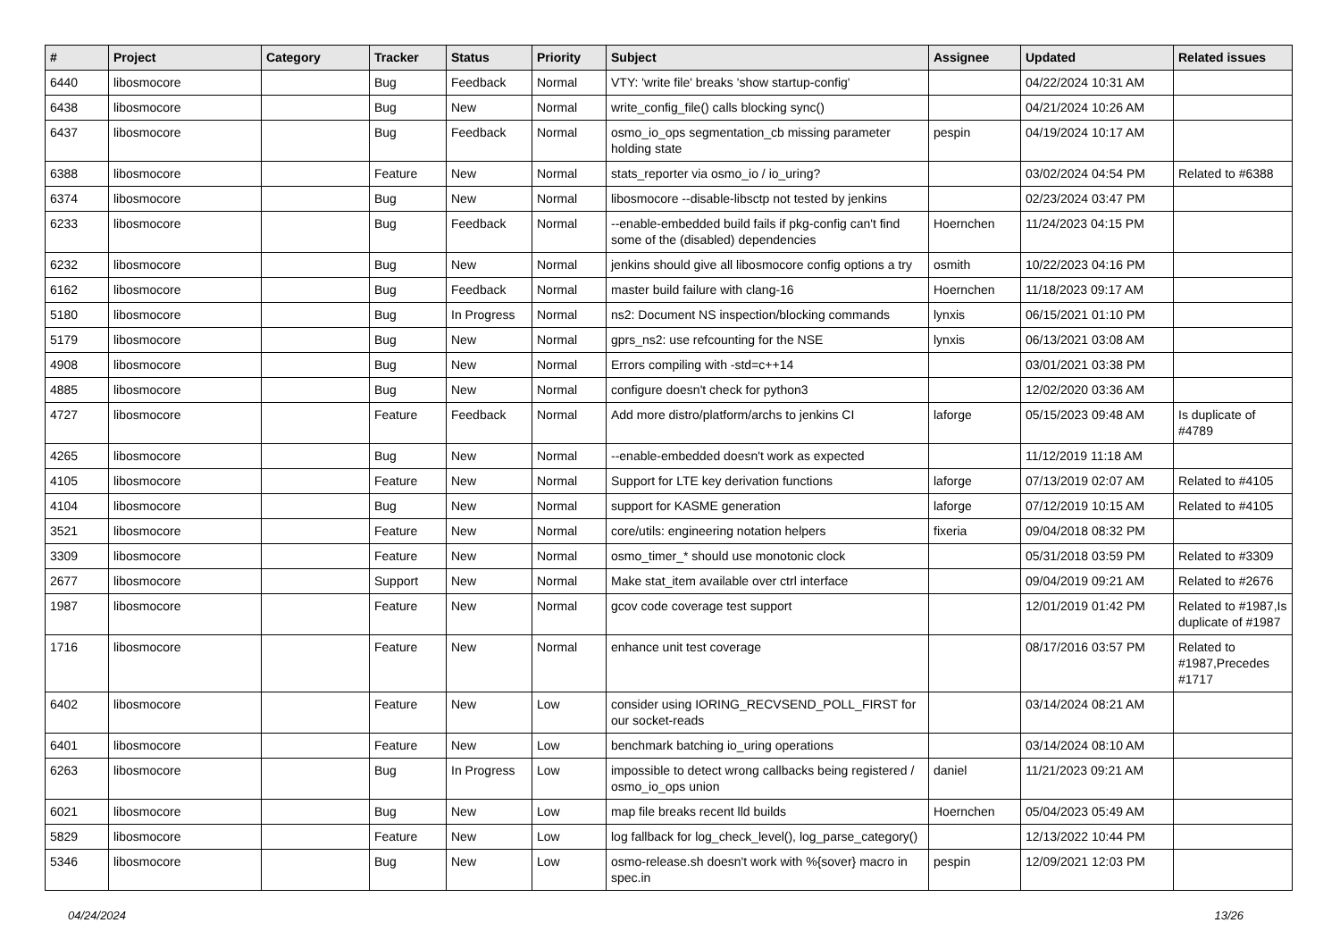| # | Project | Category | Tracker | Status | Priority | Subject | Assignee | Updated | Related issues |
| --- | --- | --- | --- | --- | --- | --- | --- | --- | --- |
| 6440 | libosmocore | | Bug | Feedback | Normal | VTY: 'write file' breaks 'show startup-config' | | 04/22/2024 10:31 AM | |
| 6438 | libosmocore | | Bug | New | Normal | write_config_file() calls blocking sync() | | 04/21/2024 10:26 AM | |
| 6437 | libosmocore | | Bug | Feedback | Normal | osmo_io_ops segmentation_cb missing parameter holding state | pespin | 04/19/2024 10:17 AM | |
| 6388 | libosmocore | | Feature | New | Normal | stats_reporter via osmo_io / io_uring? | | 03/02/2024 04:54 PM | Related to #6388 |
| 6374 | libosmocore | | Bug | New | Normal | libosmocore --disable-libsctp not tested by jenkins | | 02/23/2024 03:47 PM | |
| 6233 | libosmocore | | Bug | Feedback | Normal | --enable-embedded build fails if pkg-config can't find some of the (disabled) dependencies | Hoernchen | 11/24/2023 04:15 PM | |
| 6232 | libosmocore | | Bug | New | Normal | jenkins should give all libosmocore config options a try | osmith | 10/22/2023 04:16 PM | |
| 6162 | libosmocore | | Bug | Feedback | Normal | master build failure with clang-16 | Hoernchen | 11/18/2023 09:17 AM | |
| 5180 | libosmocore | | Bug | In Progress | Normal | ns2: Document NS inspection/blocking commands | lynxis | 06/15/2021 01:10 PM | |
| 5179 | libosmocore | | Bug | New | Normal | gprs_ns2: use refcounting for the NSE | lynxis | 06/13/2021 03:08 AM | |
| 4908 | libosmocore | | Bug | New | Normal | Errors compiling with -std=c++14 | | 03/01/2021 03:38 PM | |
| 4885 | libosmocore | | Bug | New | Normal | configure doesn't check for python3 | | 12/02/2020 03:36 AM | |
| 4727 | libosmocore | | Feature | Feedback | Normal | Add more distro/platform/archs to jenkins CI | laforge | 05/15/2023 09:48 AM | Is duplicate of #4789 |
| 4265 | libosmocore | | Bug | New | Normal | --enable-embedded doesn't work as expected | | 11/12/2019 11:18 AM | |
| 4105 | libosmocore | | Feature | New | Normal | Support for LTE key derivation functions | laforge | 07/13/2019 02:07 AM | Related to #4105 |
| 4104 | libosmocore | | Bug | New | Normal | support for KASME generation | laforge | 07/12/2019 10:15 AM | Related to #4105 |
| 3521 | libosmocore | | Feature | New | Normal | core/utils: engineering notation helpers | fixeria | 09/04/2018 08:32 PM | |
| 3309 | libosmocore | | Feature | New | Normal | osmo_timer_* should use monotonic clock | | 05/31/2018 03:59 PM | Related to #3309 |
| 2677 | libosmocore | | Support | New | Normal | Make stat_item available over ctrl interface | | 09/04/2019 09:21 AM | Related to #2676 |
| 1987 | libosmocore | | Feature | New | Normal | gcov code coverage test support | | 12/01/2019 01:42 PM | Related to #1987,Is duplicate of #1987 |
| 1716 | libosmocore | | Feature | New | Normal | enhance unit test coverage | | 08/17/2016 03:57 PM | Related to #1987,Precedes #1717 |
| 6402 | libosmocore | | Feature | New | Low | consider using IORING_RECVSEND_POLL_FIRST for our socket-reads | | 03/14/2024 08:21 AM | |
| 6401 | libosmocore | | Feature | New | Low | benchmark batching io_uring operations | | 03/14/2024 08:10 AM | |
| 6263 | libosmocore | | Bug | In Progress | Low | impossible to detect wrong callbacks being registered / osmo_io_ops union | daniel | 11/21/2023 09:21 AM | |
| 6021 | libosmocore | | Bug | New | Low | map file breaks recent lld builds | Hoernchen | 05/04/2023 05:49 AM | |
| 5829 | libosmocore | | Feature | New | Low | log fallback for log_check_level(), log_parse_category() | | 12/13/2022 10:44 PM | |
| 5346 | libosmocore | | Bug | New | Low | osmo-release.sh doesn't work with %{sover} macro in spec.in | pespin | 12/09/2021 12:03 PM | |
04/24/2024 13/26